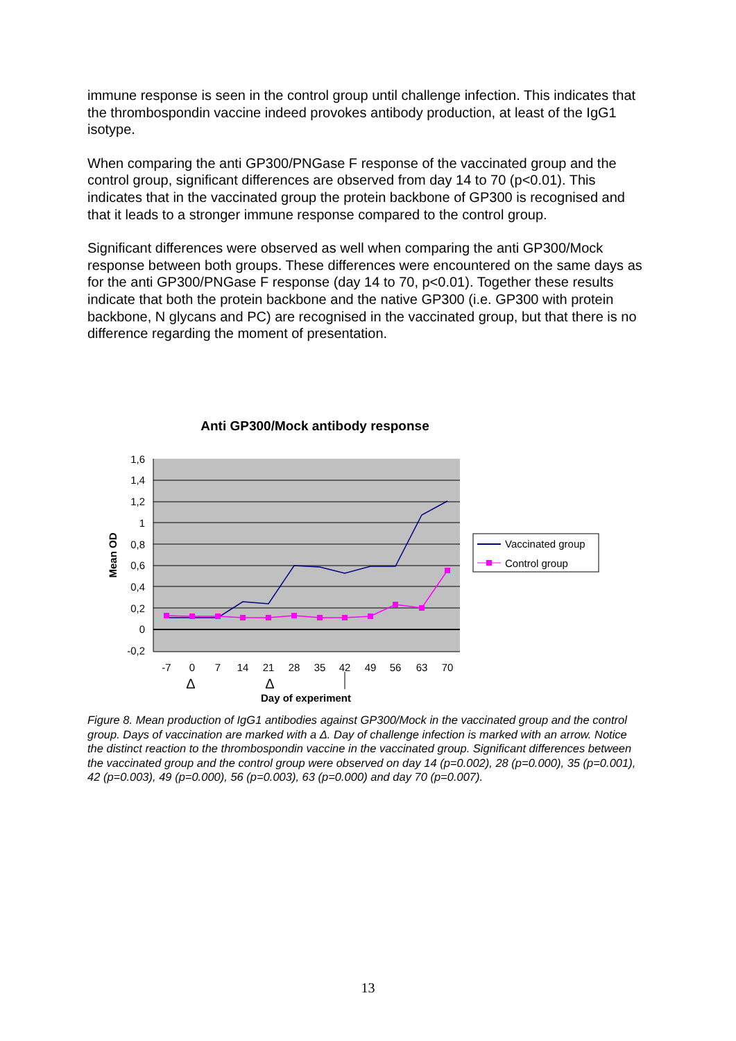immune response is seen in the control group until challenge infection. This indicates that the thrombospondin vaccine indeed provokes antibody production, at least of the IgG1 isotype.
When comparing the anti GP300/PNGase F response of the vaccinated group and the control group, significant differences are observed from day 14 to 70 (p<0.01). This indicates that in the vaccinated group the protein backbone of GP300 is recognised and that it leads to a stronger immune response compared to the control group.
Significant differences were observed as well when comparing the anti GP300/Mock response between both groups. These differences were encountered on the same days as for the anti GP300/PNGase F response (day 14 to 70, p<0.01). Together these results indicate that both the protein backbone and the native GP300 (i.e. GP300 with protein backbone, N glycans and PC) are recognised in the vaccinated group, but that there is no difference regarding the moment of presentation.
Anti GP300/Mock antibody response
1,6
1,4
1,2
1
0,8
0,6
0,4
0,2
0
-0,2
Mean OD
-7
0
7
14
21
28
35
42
49
56
63
70
Δ
Δ
Day of experiment
Vaccinated group
Control group
Figure 8. Mean production of IgG1 antibodies against GP300/Mock in the vaccinated group and the control group. Days of vaccination are marked with a Δ. Day of challenge infection is marked with an arrow. Notice the distinct reaction to the thrombospondin vaccine in the vaccinated group. Significant differences between the vaccinated group and the control group were observed on day 14 (p=0.002), 28 (p=0.000), 35 (p=0.001), 42 (p=0.003), 49 (p=0.000), 56 (p=0.003), 63 (p=0.000) and day 70 (p=0.007).
13